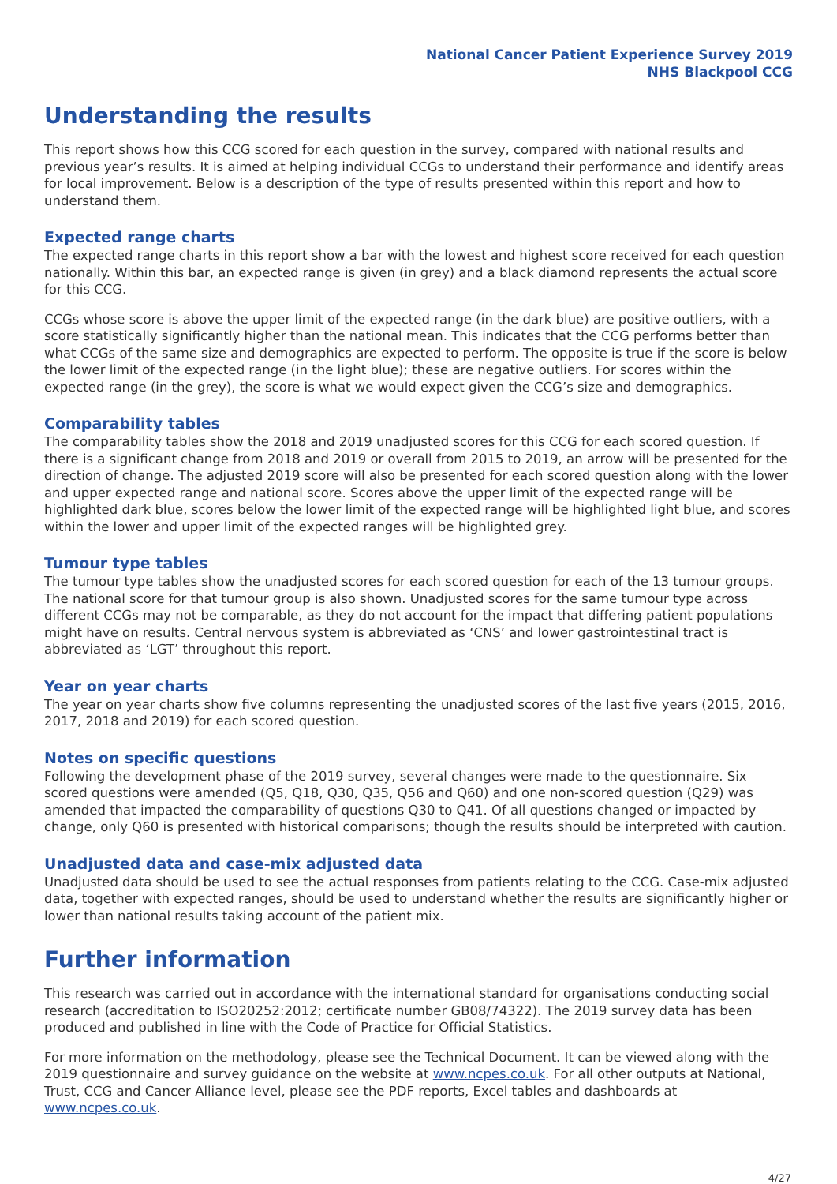National Cancer Patient Experience Survey 2019
NHS Blackpool CCG
Understanding the results
This report shows how this CCG scored for each question in the survey, compared with national results and previous year’s results. It is aimed at helping individual CCGs to understand their performance and identify areas for local improvement. Below is a description of the type of results presented within this report and how to understand them.
Expected range charts
The expected range charts in this report show a bar with the lowest and highest score received for each question nationally. Within this bar, an expected range is given (in grey) and a black diamond represents the actual score for this CCG.
CCGs whose score is above the upper limit of the expected range (in the dark blue) are positive outliers, with a score statistically significantly higher than the national mean. This indicates that the CCG performs better than what CCGs of the same size and demographics are expected to perform. The opposite is true if the score is below the lower limit of the expected range (in the light blue); these are negative outliers. For scores within the expected range (in the grey), the score is what we would expect given the CCG’s size and demographics.
Comparability tables
The comparability tables show the 2018 and 2019 unadjusted scores for this CCG for each scored question. If there is a significant change from 2018 and 2019 or overall from 2015 to 2019, an arrow will be presented for the direction of change. The adjusted 2019 score will also be presented for each scored question along with the lower and upper expected range and national score. Scores above the upper limit of the expected range will be highlighted dark blue, scores below the lower limit of the expected range will be highlighted light blue, and scores within the lower and upper limit of the expected ranges will be highlighted grey.
Tumour type tables
The tumour type tables show the unadjusted scores for each scored question for each of the 13 tumour groups. The national score for that tumour group is also shown. Unadjusted scores for the same tumour type across different CCGs may not be comparable, as they do not account for the impact that differing patient populations might have on results. Central nervous system is abbreviated as ‘CNS’ and lower gastrointestinal tract is abbreviated as ‘LGT’ throughout this report.
Year on year charts
The year on year charts show five columns representing the unadjusted scores of the last five years (2015, 2016, 2017, 2018 and 2019) for each scored question.
Notes on specific questions
Following the development phase of the 2019 survey, several changes were made to the questionnaire. Six scored questions were amended (Q5, Q18, Q30, Q35, Q56 and Q60) and one non-scored question (Q29) was amended that impacted the comparability of questions Q30 to Q41. Of all questions changed or impacted by change, only Q60 is presented with historical comparisons; though the results should be interpreted with caution.
Unadjusted data and case-mix adjusted data
Unadjusted data should be used to see the actual responses from patients relating to the CCG. Case-mix adjusted data, together with expected ranges, should be used to understand whether the results are significantly higher or lower than national results taking account of the patient mix.
Further information
This research was carried out in accordance with the international standard for organisations conducting social research (accreditation to ISO20252:2012; certificate number GB08/74322). The 2019 survey data has been produced and published in line with the Code of Practice for Official Statistics.
For more information on the methodology, please see the Technical Document. It can be viewed along with the 2019 questionnaire and survey guidance on the website at www.ncpes.co.uk. For all other outputs at National, Trust, CCG and Cancer Alliance level, please see the PDF reports, Excel tables and dashboards at www.ncpes.co.uk.
4/27